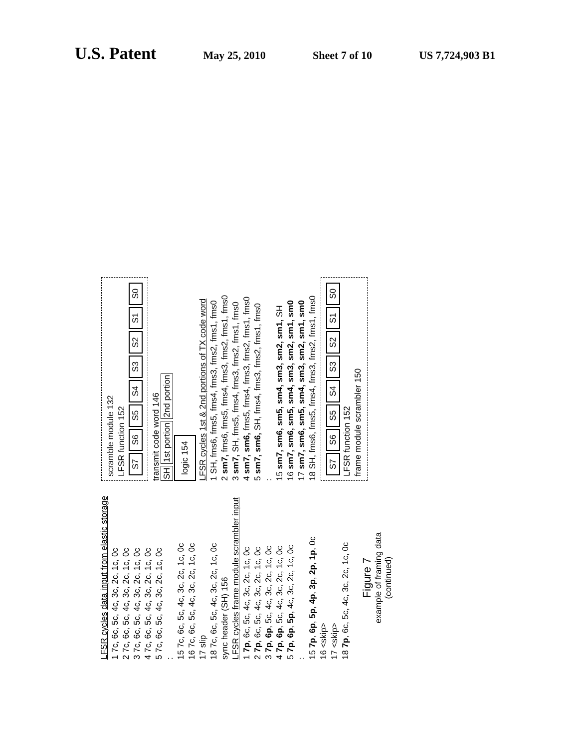U.S. Patent
May 25, 2010 Sheet 7 of 10 US 7,724,903 B1
LFSR cycles data input from elastic storage
1 7c, 6c, 5c, 4c, 3c, 2c, 1c, 0c
2 7c, 6c, 5c, 4c, 3c, 2c, 1c, 0c
3 7c, 6c, 5c, 4c, 3c, 2c, 1c, 0c
4 7c, 6c, 5c, 4c, 3c, 2c, 1c, 0c
5 7c, 6c, 5c, 4c, 3c, 2c, 1c, 0c
:
15 7c, 6c, 5c, 4c, 3c, 2c, 1c, 0c
16 7c, 6c, 5c, 4c, 3c, 2c, 1c, 0c
17 slip
18 7c, 6c, 5c, 4c, 3c, 2c, 1c, 0c
sync header (SH) 156
LFSR cycles frame module scrambler input
1 7p, 6c, 5c, 4c, 3c, 2c, 1c, 0c
2 7p, 6c, 5c, 4c, 3c, 2c, 1c, 0c
3 7p, 6p, 5c, 4c, 3c, 2c, 1c, 0c
4 7p, 6p, 5c, 4c, 3c, 2c, 1c, 0c
5 7p, 6p, 5p, 4c, 3c, 2c, 1c, 0c
:
15 7p, 6p, 5p, 4p, 3p, 2p, 1p, 0c
16 <skip>
17 <skip>
18 7p, 6c, 5c, 4c, 3c, 2c, 1c, 0c
Figure 7
example of framing data
(continued)
scramble module 132
LFSR function 152
S7 S6 S5 S4 S3 S2 S1 S0
transmit code word 146
SH 1st portion 2nd portion
logic 154
LFSR cycles 1st & 2nd portions of TX code word
1 SH, fms6, fms5, fms4, fms3, fms2, fms1, fms0
2 sm7, fms6, fms5, fms4, fms3, fms2, fms1, fms0
3 sm7, SH, fms5, fms4, fms3, fms2, fms1, fms0
4 sm7, sm6, fms5, fms4, fms3, fms2, fms1, fms0
5 sm7, sm6, SH, fms4, fms3, fms2, fms1, fms0
:
15 sm7, sm6, sm5, sm4, sm3, sm2, sm1, SH
16 sm7, sm6, sm5, sm4, sm3, sm2, sm1, sm0
17 sm7, sm6, sm5, sm4, sm3, sm2, sm1, sm0
18 SH, fms6, fms5, fms4, fms3, fms2, fms1, fms0
S7 S6 S5 S4 S3 S2 S1 S0
LFSR function 152
frame module scrambler 150